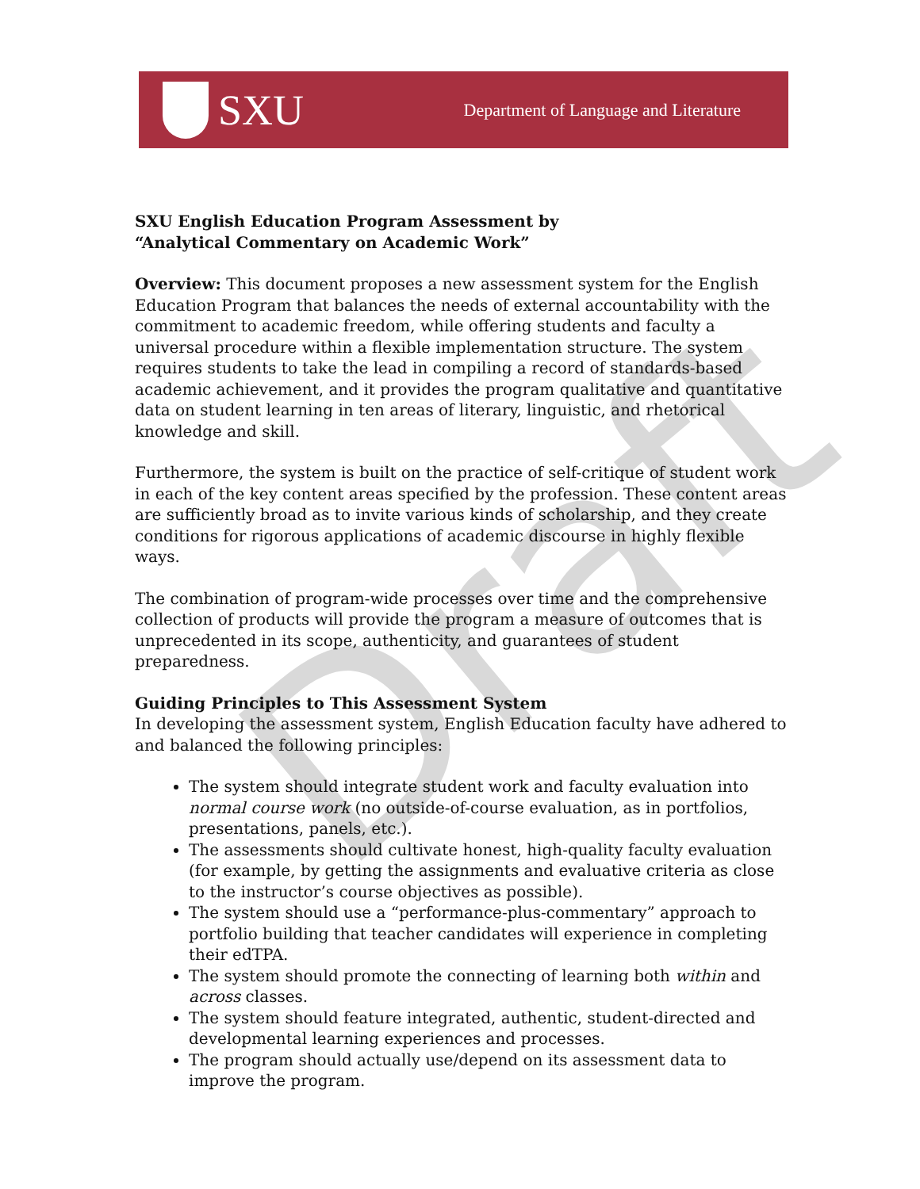SXU
Department of Language and Literature
Draft
SXU English Education Program Assessment by
“Analytical Commentary on Academic Work”
Overview: This document proposes a new assessment system for the English Education Program that balances the needs of external accountability with the commitment to academic freedom, while offering students and faculty a universal procedure within a flexible implementation structure. The system requires students to take the lead in compiling a record of standards-based academic achievement, and it provides the program qualitative and quantitative data on student learning in ten areas of literary, linguistic, and rhetorical knowledge and skill.
Furthermore, the system is built on the practice of self-critique of student work in each of the key content areas specified by the profession. These content areas are sufficiently broad as to invite various kinds of scholarship, and they create conditions for rigorous applications of academic discourse in highly flexible ways.
The combination of program-wide processes over time and the comprehensive collection of products will provide the program a measure of outcomes that is unprecedented in its scope, authenticity, and guarantees of student preparedness.
Guiding Principles to This Assessment System
In developing the assessment system, English Education faculty have adhered to and balanced the following principles:
The system should integrate student work and faculty evaluation into normal course work (no outside-of-course evaluation, as in portfolios, presentations, panels, etc.).
The assessments should cultivate honest, high-quality faculty evaluation (for example, by getting the assignments and evaluative criteria as close to the instructor’s course objectives as possible).
The system should use a “performance-plus-commentary” approach to portfolio building that teacher candidates will experience in completing their edTPA.
The system should promote the connecting of learning both within and across classes.
The system should feature integrated, authentic, student-directed and developmental learning experiences and processes.
The program should actually use/depend on its assessment data to improve the program.